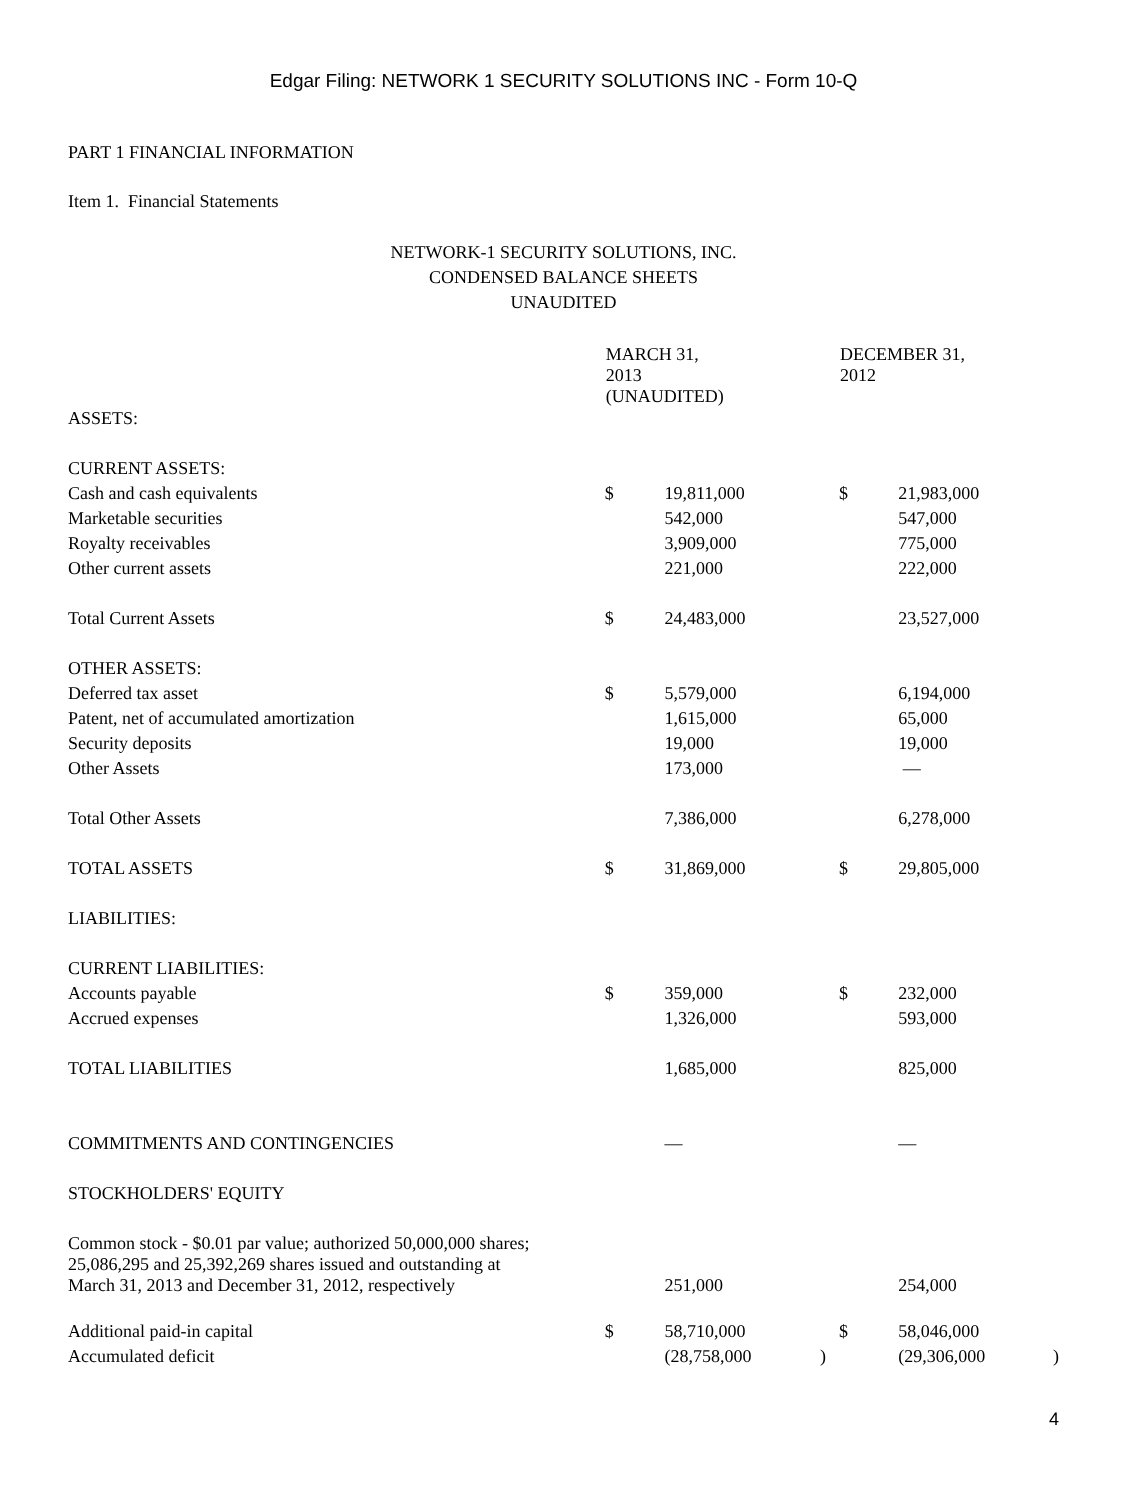Edgar Filing: NETWORK 1 SECURITY SOLUTIONS INC - Form 10-Q
PART 1 FINANCIAL INFORMATION
Item 1. Financial Statements
NETWORK-1 SECURITY SOLUTIONS, INC.
CONDENSED BALANCE SHEETS
UNAUDITED
| | MARCH 31, 2013 (UNAUDITED) | | | DECEMBER 31, 2012 | | |
| ASSETS: | | | | | | |
| CURRENT ASSETS: | | | | | | |
| Cash and cash equivalents | $ | 19,811,000 | | $ | 21,983,000 | |
| Marketable securities | | 542,000 | | | 547,000 | |
| Royalty receivables | | 3,909,000 | | | 775,000 | |
| Other current assets | | 221,000 | | | 222,000 | |
| Total Current Assets | $ | 24,483,000 | | | 23,527,000 | |
| OTHER ASSETS: | | | | | | |
| Deferred tax asset | $ | 5,579,000 | | | 6,194,000 | |
| Patent, net of accumulated amortization | | 1,615,000 | | | 65,000 | |
| Security deposits | | 19,000 | | | 19,000 | |
| Other Assets | | 173,000 | | | — | |
| Total Other Assets | | 7,386,000 | | | 6,278,000 | |
| TOTAL ASSETS | $ | 31,869,000 | | $ | 29,805,000 | |
| LIABILITIES: | | | | | | |
| CURRENT LIABILITIES: | | | | | | |
| Accounts payable | $ | 359,000 | | $ | 232,000 | |
| Accrued expenses | | 1,326,000 | | | 593,000 | |
| TOTAL LIABILITIES | | 1,685,000 | | | 825,000 | |
| COMMITMENTS AND CONTINGENCIES | | — | | | — | |
| STOCKHOLDERS' EQUITY | | | | | | |
| Common stock - $0.01 par value; authorized 50,000,000 shares; 25,086,295 and 25,392,269 shares issued and outstanding at March 31, 2013 and December 31, 2012, respectively | | 251,000 | | | 254,000 | |
| Additional paid-in capital | $ | 58,710,000 | | $ | 58,046,000 | |
| Accumulated deficit | | (28,758,000 | ) | | (29,306,000 | ) |
4